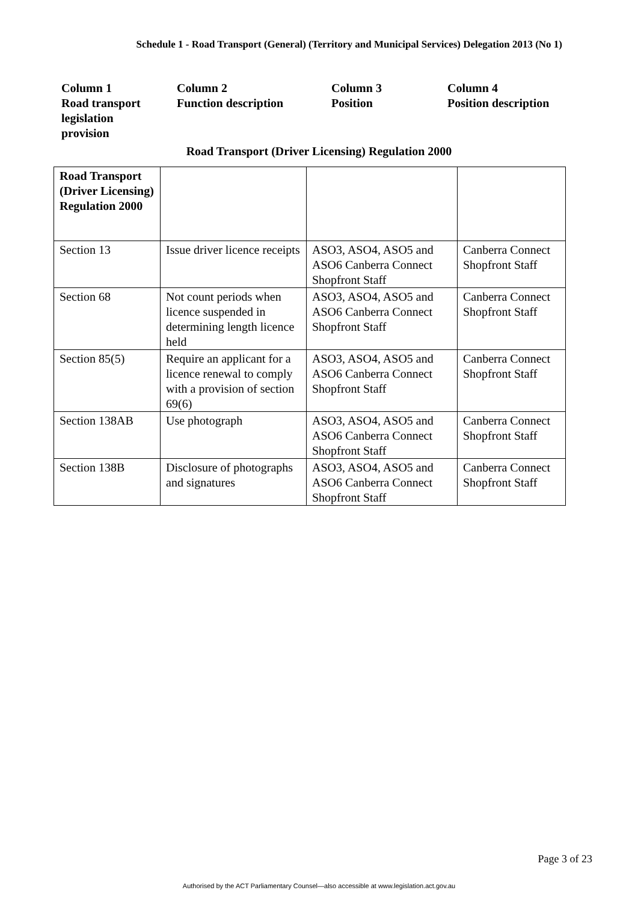Schedule 1 - Road Transport (General) (Territory and Municipal Services) Delegation 2013 (No 1)
Column 1
Road transport
legislation
provision
Column 2
Function description
Column 3
Position
Column 4
Position description
Road Transport (Driver Licensing) Regulation 2000
| Road Transport (Driver Licensing) Regulation 2000 | | | |
| Section 13 | Issue driver licence receipts | ASO3, ASO4, ASO5 and ASO6 Canberra Connect Shopfront Staff | Canberra Connect Shopfront Staff |
| Section 68 | Not count periods when licence suspended in determining length licence held | ASO3, ASO4, ASO5 and ASO6 Canberra Connect Shopfront Staff | Canberra Connect Shopfront Staff |
| Section 85(5) | Require an applicant for a licence renewal to comply with a provision of section 69(6) | ASO3, ASO4, ASO5 and ASO6 Canberra Connect Shopfront Staff | Canberra Connect Shopfront Staff |
| Section 138AB | Use photograph | ASO3, ASO4, ASO5 and ASO6 Canberra Connect Shopfront Staff | Canberra Connect Shopfront Staff |
| Section 138B | Disclosure of photographs and signatures | ASO3, ASO4, ASO5 and ASO6 Canberra Connect Shopfront Staff | Canberra Connect Shopfront Staff |
Page 3 of 23
Authorised by the ACT Parliamentary Counsel—also accessible at www.legislation.act.gov.au